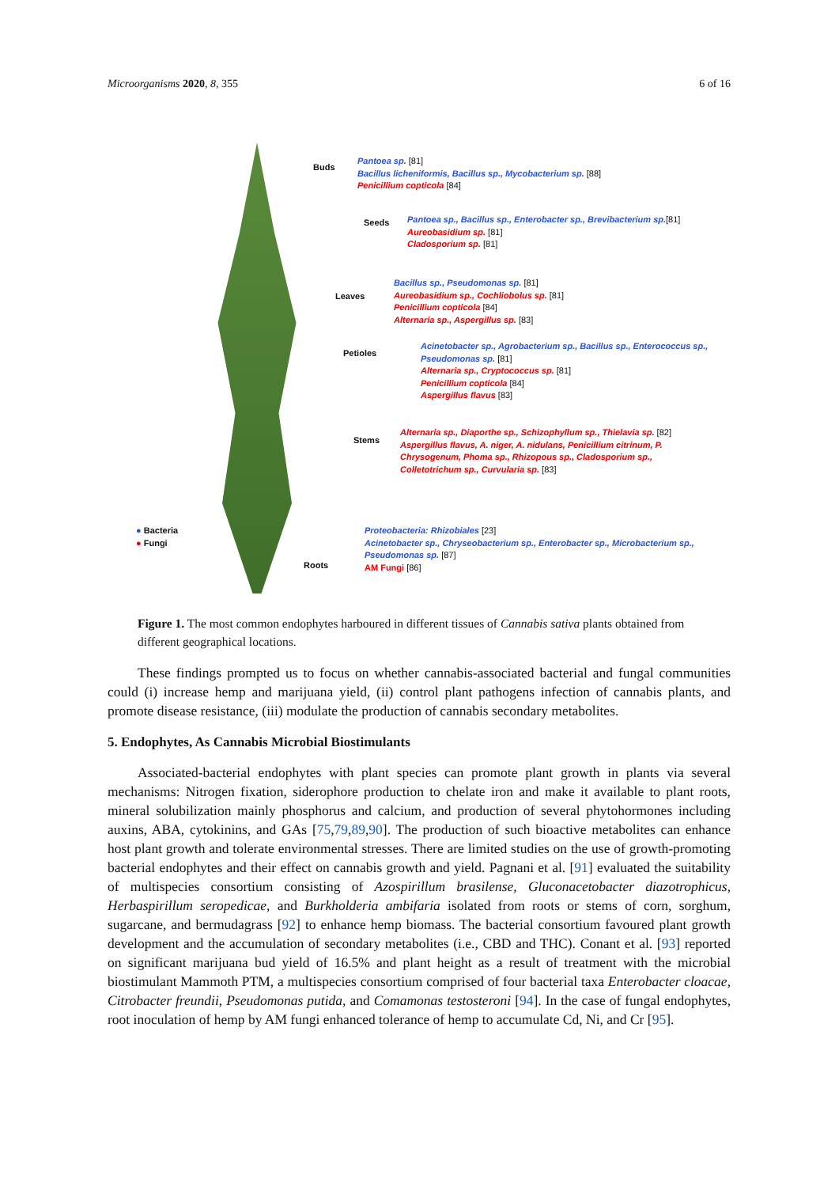Microorganisms 2020, 8, 355 6 of 16
Buds
Pantoea sp. [81]
Bacillus licheniformis, Bacillus sp., Mycobacterium sp. [88]
Penicillium copticola [84]
Seeds
Pantoea sp., Bacillus sp., Enterobacter sp., Brevibacterium sp.[81]
Aureobasidium sp. [81]
Cladosporium sp. [81]
Leaves
Bacillus sp., Pseudomonas sp. [81]
Aureobasidium sp., Cochliobolus sp. [81]
Penicillium copticola [84]
Alternaria sp., Aspergillus sp. [83]
Petioles
Acinetobacter sp., Agrobacterium sp., Bacillus sp., Enterococcus sp., Pseudomonas sp. [81]
Alternaria sp., Cryptococcus sp. [81]
Penicillium copticola [84]
Aspergillus flavus [83]
Stems
Alternaria sp., Diaporthe sp., Schizophyllum sp., Thielavia sp. [82]
Aspergillus flavus, A. niger, A. nidulans, Penicillium citrinum, P. Chrysogenum, Phoma sp., Rhizopous sp., Cladosporium sp., Colletotrichum sp., Curvularia sp. [83]
● Bacteria
● Fungi
Roots
Proteobacteria: Rhizobiales [23]
Acinetobacter sp., Chryseobacterium sp., Enterobacter sp., Microbacterium sp., Pseudomonas sp. [87]
AM Fungi [86]
Figure 1. The most common endophytes harboured in different tissues of Cannabis sativa plants obtained from different geographical locations.
These findings prompted us to focus on whether cannabis-associated bacterial and fungal communities could (i) increase hemp and marijuana yield, (ii) control plant pathogens infection of cannabis plants, and promote disease resistance, (iii) modulate the production of cannabis secondary metabolites.
5. Endophytes, As Cannabis Microbial Biostimulants
Associated-bacterial endophytes with plant species can promote plant growth in plants via several mechanisms: Nitrogen fixation, siderophore production to chelate iron and make it available to plant roots, mineral solubilization mainly phosphorus and calcium, and production of several phytohormones including auxins, ABA, cytokinins, and GAs [75,79,89,90]. The production of such bioactive metabolites can enhance host plant growth and tolerate environmental stresses. There are limited studies on the use of growth-promoting bacterial endophytes and their effect on cannabis growth and yield. Pagnani et al. [91] evaluated the suitability of multispecies consortium consisting of Azospirillum brasilense, Gluconacetobacter diazotrophicus, Herbaspirillum seropedicae, and Burkholderia ambifaria isolated from roots or stems of corn, sorghum, sugarcane, and bermudagrass [92] to enhance hemp biomass. The bacterial consortium favoured plant growth development and the accumulation of secondary metabolites (i.e., CBD and THC). Conant et al. [93] reported on significant marijuana bud yield of 16.5% and plant height as a result of treatment with the microbial biostimulant Mammoth PTM, a multispecies consortium comprised of four bacterial taxa Enterobacter cloacae, Citrobacter freundii, Pseudomonas putida, and Comamonas testosteroni [94]. In the case of fungal endophytes, root inoculation of hemp by AM fungi enhanced tolerance of hemp to accumulate Cd, Ni, and Cr [95].